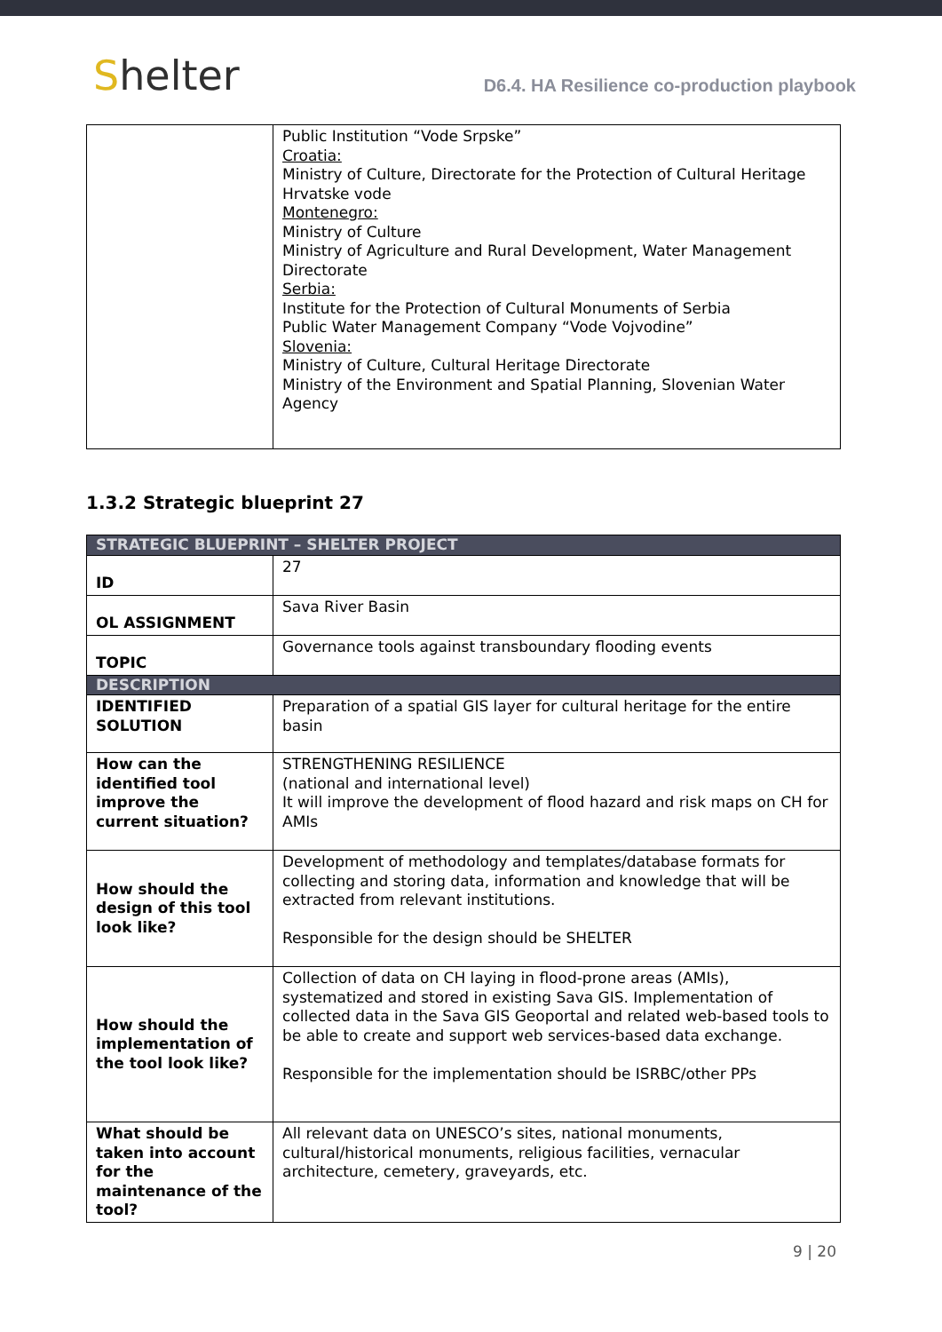Shelter
D6.4. HA Resilience co-production playbook
| | Public Institution “Vode Srpske” Croatia: Ministry of Culture, Directorate for the Protection of Cultural Heritage Hrvatske vode Montenegro: Ministry of Culture Ministry of Agriculture and Rural Development, Water Management Directorate Serbia: Institute for the Protection of Cultural Monuments of Serbia Public Water Management Company “Vode Vojvodine” Slovenia: Ministry of Culture, Cultural Heritage Directorate Ministry of the Environment and Spatial Planning, Slovenian Water Agency |
1.3.2 Strategic blueprint 27
| STRATEGIC BLUEPRINT – SHELTER PROJECT | |
| --- | --- |
| ID | 27 |
| OL ASSIGNMENT | Sava River Basin |
| TOPIC | Governance tools against transboundary flooding events |
| DESCRIPTION | |
| IDENTIFIED SOLUTION | Preparation of a spatial GIS layer for cultural heritage for the entire basin |
| How can the identified tool improve the current situation? | STRENGTHENING RESILIENCE (national and international level) It will improve the development of flood hazard and risk maps on CH for AMIs |
| How should the design of this tool look like? | Development of methodology and templates/database formats for collecting and storing data, information and knowledge that will be extracted from relevant institutions. Responsible for the design should be SHELTER |
| How should the implementation of the tool look like? | Collection of data on CH laying in flood-prone areas (AMIs), systematized and stored in existing Sava GIS. Implementation of collected data in the Sava GIS Geoportal and related web-based tools to be able to create and support web services-based data exchange. Responsible for the implementation should be ISRBC/other PPs |
| What should be taken into account for the maintenance of the tool? | All relevant data on UNESCO’s sites, national monuments, cultural/historical monuments, religious facilities, vernacular architecture, cemetery, graveyards, etc. |
9 | 20